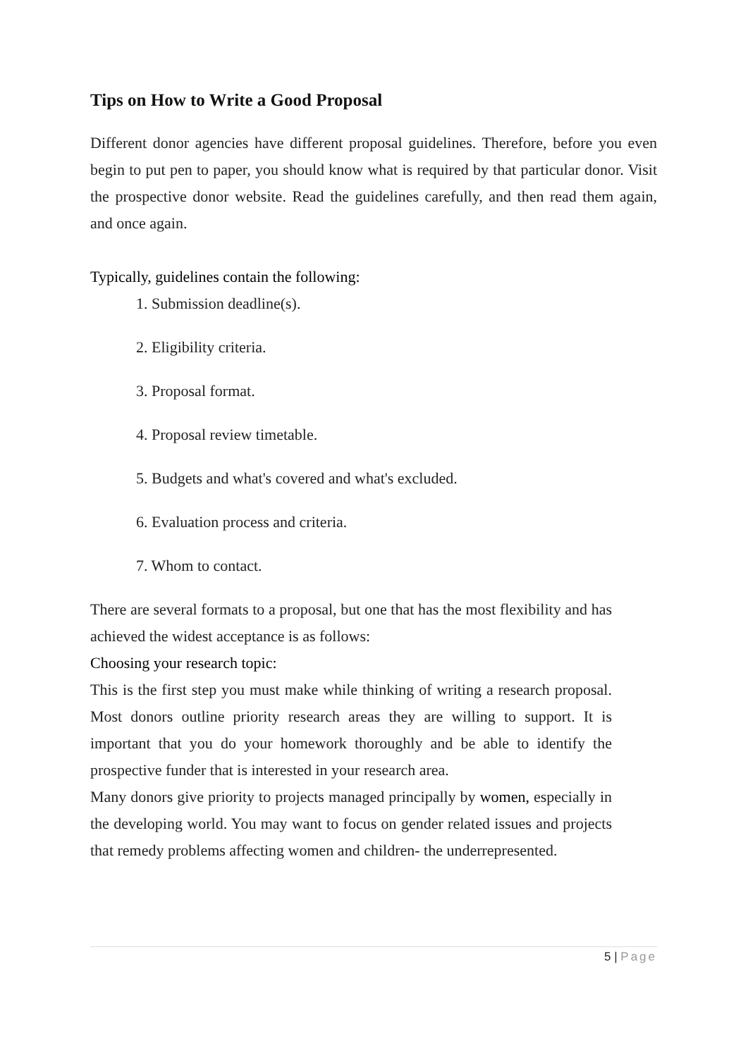Tips on How to Write a Good Proposal
Different donor agencies have different proposal guidelines. Therefore, before you even begin to put pen to paper, you should know what is required by that particular donor. Visit the prospective donor website. Read the guidelines carefully, and then read them again, and once again.
Typically, guidelines contain the following:
1. Submission deadline(s).
2. Eligibility criteria.
3. Proposal format.
4. Proposal review timetable.
5. Budgets and what's covered and what's excluded.
6. Evaluation process and criteria.
7. Whom to contact.
There are several formats to a proposal, but one that has the most flexibility and has achieved the widest acceptance is as follows:
Choosing your research topic:
This is the first step you must make while thinking of writing a research proposal. Most donors outline priority research areas they are willing to support. It is important that you do your homework thoroughly and be able to identify the prospective funder that is interested in your research area.
Many donors give priority to projects managed principally by women, especially in the developing world. You may want to focus on gender related issues and projects that remedy problems affecting women and children- the underrepresented.
5 | Page